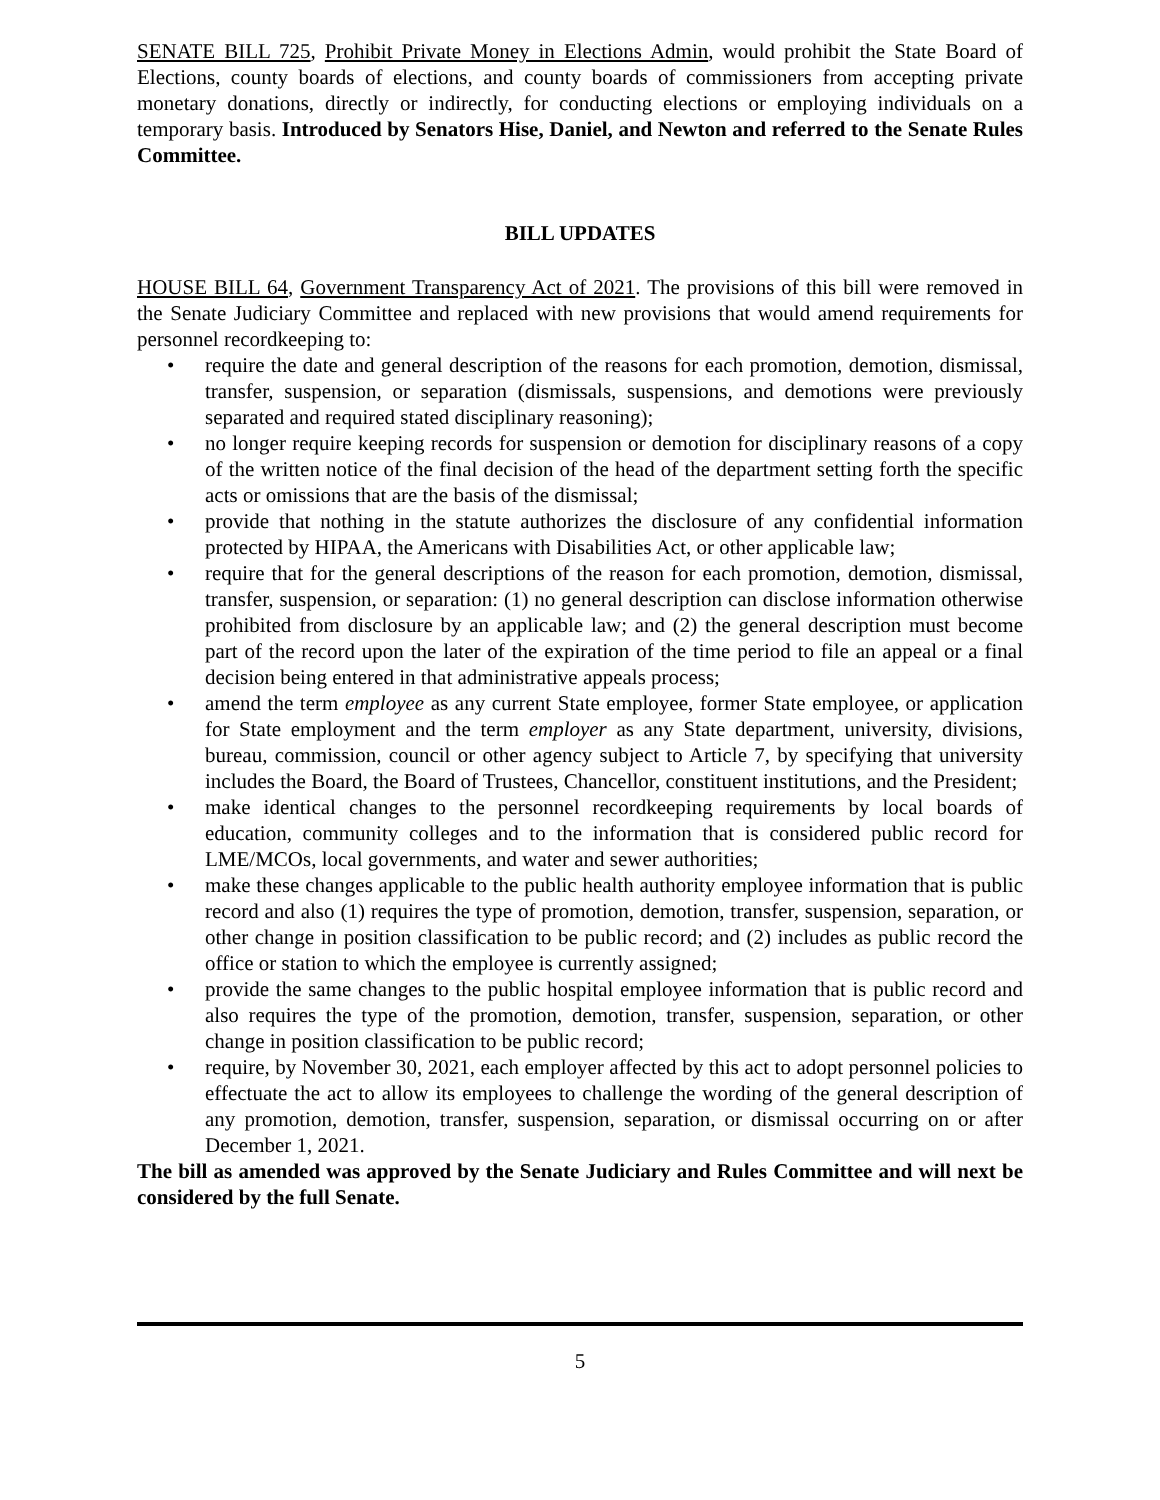SENATE BILL 725, Prohibit Private Money in Elections Admin, would prohibit the State Board of Elections, county boards of elections, and county boards of commissioners from accepting private monetary donations, directly or indirectly, for conducting elections or employing individuals on a temporary basis. Introduced by Senators Hise, Daniel, and Newton and referred to the Senate Rules Committee.
BILL UPDATES
HOUSE BILL 64, Government Transparency Act of 2021. The provisions of this bill were removed in the Senate Judiciary Committee and replaced with new provisions that would amend requirements for personnel recordkeeping to:
• require the date and general description of the reasons for each promotion, demotion, dismissal, transfer, suspension, or separation (dismissals, suspensions, and demotions were previously separated and required stated disciplinary reasoning);
• no longer require keeping records for suspension or demotion for disciplinary reasons of a copy of the written notice of the final decision of the head of the department setting forth the specific acts or omissions that are the basis of the dismissal;
• provide that nothing in the statute authorizes the disclosure of any confidential information protected by HIPAA, the Americans with Disabilities Act, or other applicable law;
• require that for the general descriptions of the reason for each promotion, demotion, dismissal, transfer, suspension, or separation: (1) no general description can disclose information otherwise prohibited from disclosure by an applicable law; and (2) the general description must become part of the record upon the later of the expiration of the time period to file an appeal or a final decision being entered in that administrative appeals process;
• amend the term employee as any current State employee, former State employee, or application for State employment and the term employer as any State department, university, divisions, bureau, commission, council or other agency subject to Article 7, by specifying that university includes the Board, the Board of Trustees, Chancellor, constituent institutions, and the President;
• make identical changes to the personnel recordkeeping requirements by local boards of education, community colleges and to the information that is considered public record for LME/MCOs, local governments, and water and sewer authorities;
• make these changes applicable to the public health authority employee information that is public record and also (1) requires the type of promotion, demotion, transfer, suspension, separation, or other change in position classification to be public record; and (2) includes as public record the office or station to which the employee is currently assigned;
• provide the same changes to the public hospital employee information that is public record and also requires the type of the promotion, demotion, transfer, suspension, separation, or other change in position classification to be public record;
• require, by November 30, 2021, each employer affected by this act to adopt personnel policies to effectuate the act to allow its employees to challenge the wording of the general description of any promotion, demotion, transfer, suspension, separation, or dismissal occurring on or after December 1, 2021.
The bill as amended was approved by the Senate Judiciary and Rules Committee and will next be considered by the full Senate.
5